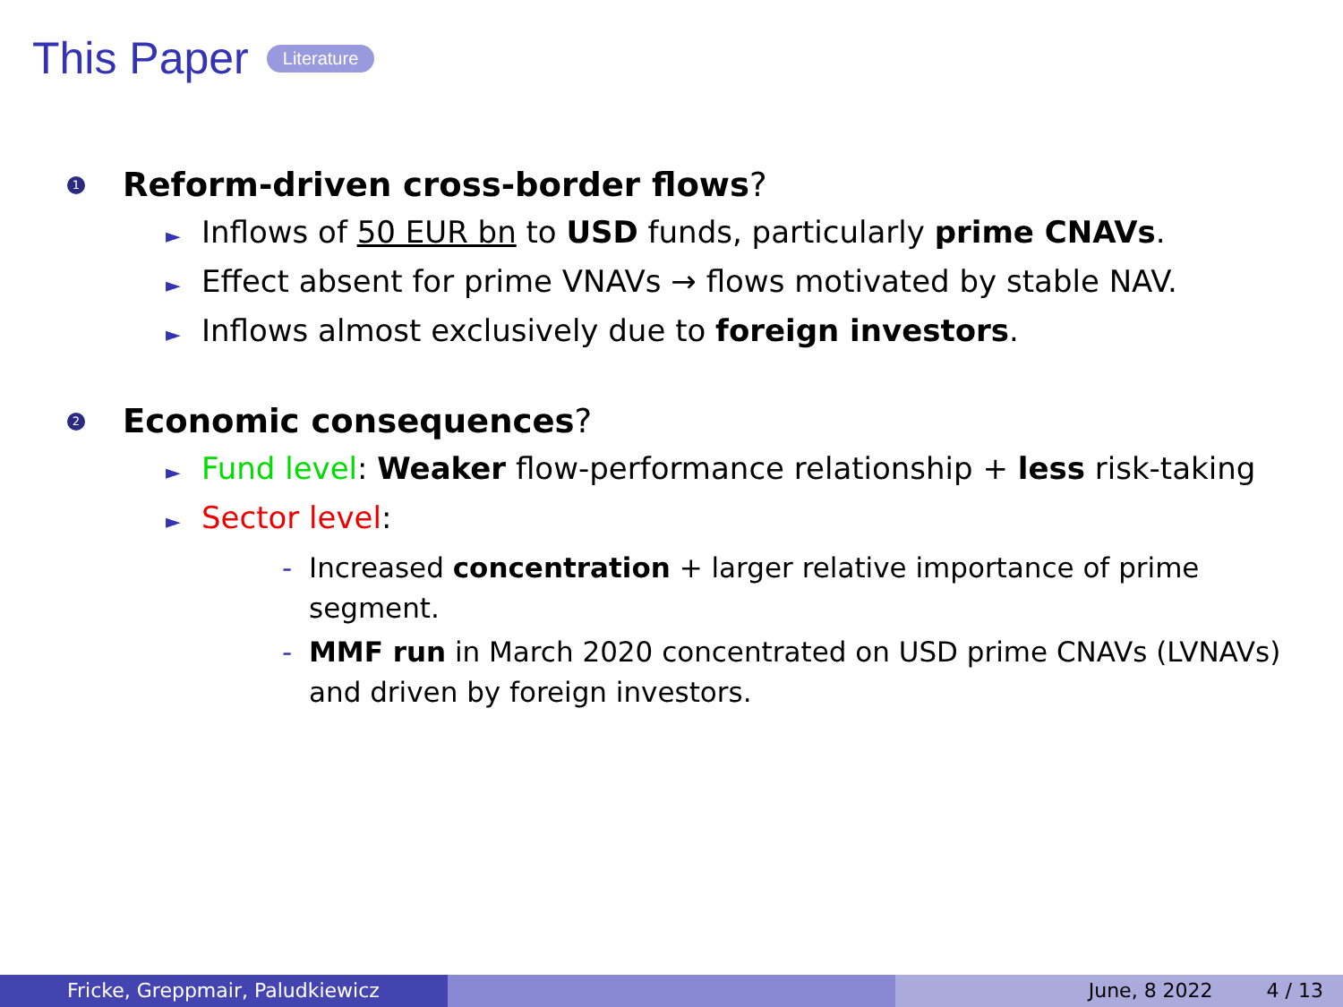This Paper Literature
1 Reform-driven cross-border flows?
► Inflows of 50 EUR bn to USD funds, particularly prime CNAVs.
► Effect absent for prime VNAVs → flows motivated by stable NAV.
► Inflows almost exclusively due to foreign investors.
2 Economic consequences?
► Fund level: Weaker flow-performance relationship + less risk-taking
► Sector level:
- Increased concentration + larger relative importance of prime segment.
- MMF run in March 2020 concentrated on USD prime CNAVs (LVNAVs) and driven by foreign investors.
Fricke, Greppmair, Paludkiewicz June, 8 2022 4 / 13